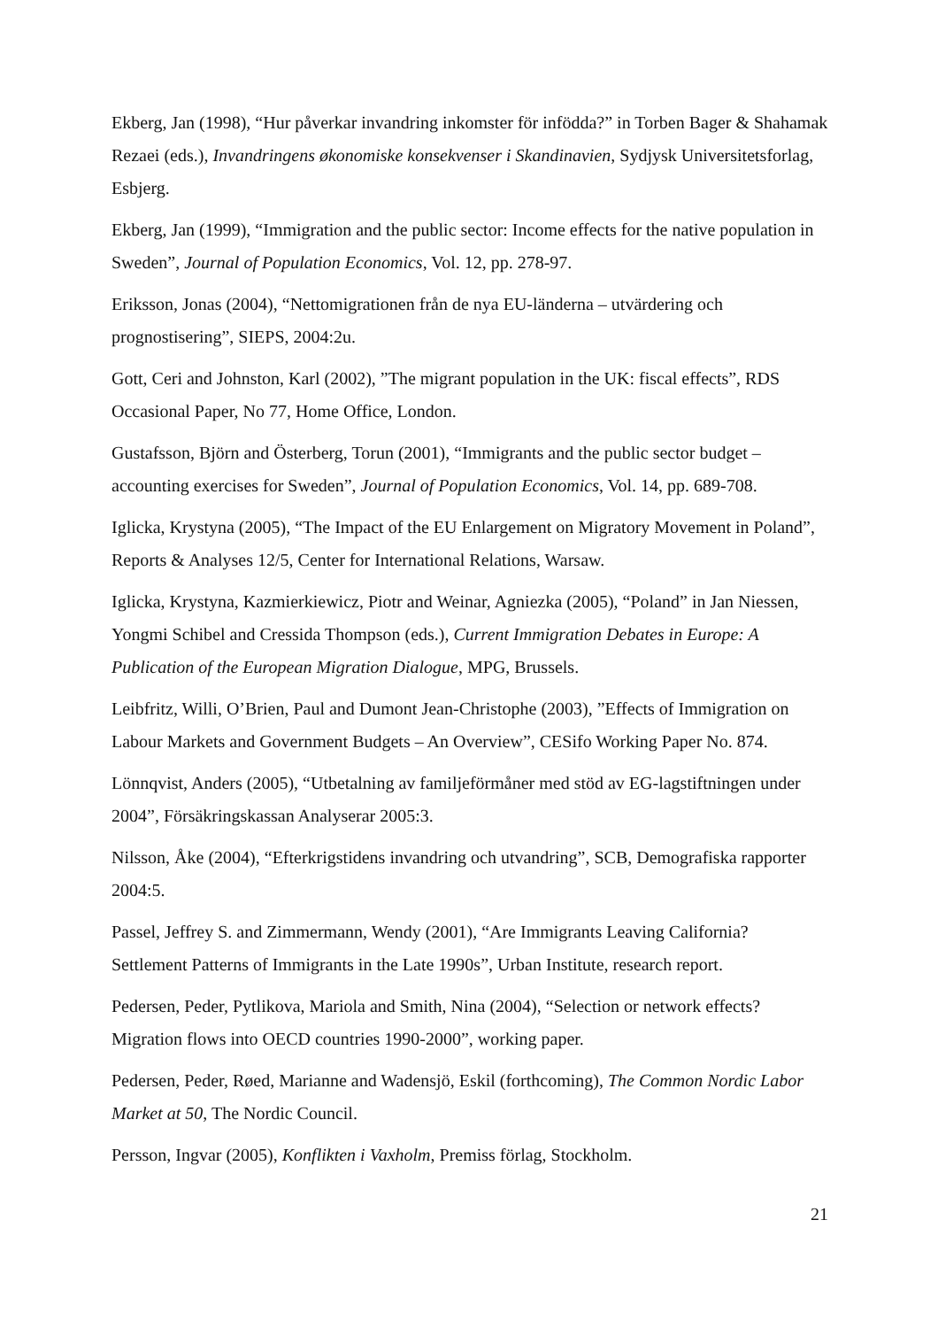Ekberg, Jan (1998), “Hur påverkar invandring inkomster för infödda?” in Torben Bager & Shahamak Rezaei (eds.), Invandringens økonomiske konsekvenser i Skandinavien, Sydjysk Universitetsforlag, Esbjerg.
Ekberg, Jan (1999), “Immigration and the public sector: Income effects for the native population in Sweden”, Journal of Population Economics, Vol. 12, pp. 278-97.
Eriksson, Jonas (2004), “Nettomigrationen från de nya EU-länderna – utvärdering och prognostisering”, SIEPS, 2004:2u.
Gott, Ceri and Johnston, Karl (2002), ”The migrant population in the UK: fiscal effects”, RDS Occasional Paper, No 77, Home Office, London.
Gustafsson, Björn and Österberg, Torun (2001), “Immigrants and the public sector budget – accounting exercises for Sweden”, Journal of Population Economics, Vol. 14, pp. 689-708.
Iglicka, Krystyna (2005), “The Impact of the EU Enlargement on Migratory Movement in Poland”, Reports & Analyses 12/5, Center for International Relations, Warsaw.
Iglicka, Krystyna, Kazmierkiewicz, Piotr and Weinar, Agniezka (2005), “Poland” in Jan Niessen, Yongmi Schibel and Cressida Thompson (eds.), Current Immigration Debates in Europe: A Publication of the European Migration Dialogue, MPG, Brussels.
Leibfritz, Willi, O’Brien, Paul and Dumont Jean-Christophe (2003), ”Effects of Immigration on Labour Markets and Government Budgets – An Overview”, CESifo Working Paper No. 874.
Lönnqvist, Anders (2005), “Utbetalning av familjeförmåner med stöd av EG-lagstiftningen under 2004”, Försäkringskassan Analyserar 2005:3.
Nilsson, Åke (2004), “Efterkrigstidens invandring och utvandring”, SCB, Demografiska rapporter 2004:5.
Passel, Jeffrey S. and Zimmermann, Wendy (2001), “Are Immigrants Leaving California? Settlement Patterns of Immigrants in the Late 1990s”, Urban Institute, research report.
Pedersen, Peder, Pytlikova, Mariola and Smith, Nina (2004), “Selection or network effects? Migration flows into OECD countries 1990-2000”, working paper.
Pedersen, Peder, Røed, Marianne and Wadensjö, Eskil (forthcoming), The Common Nordic Labor Market at 50, The Nordic Council.
Persson, Ingvar (2005), Konflikten i Vaxholm, Premiss förlag, Stockholm.
21